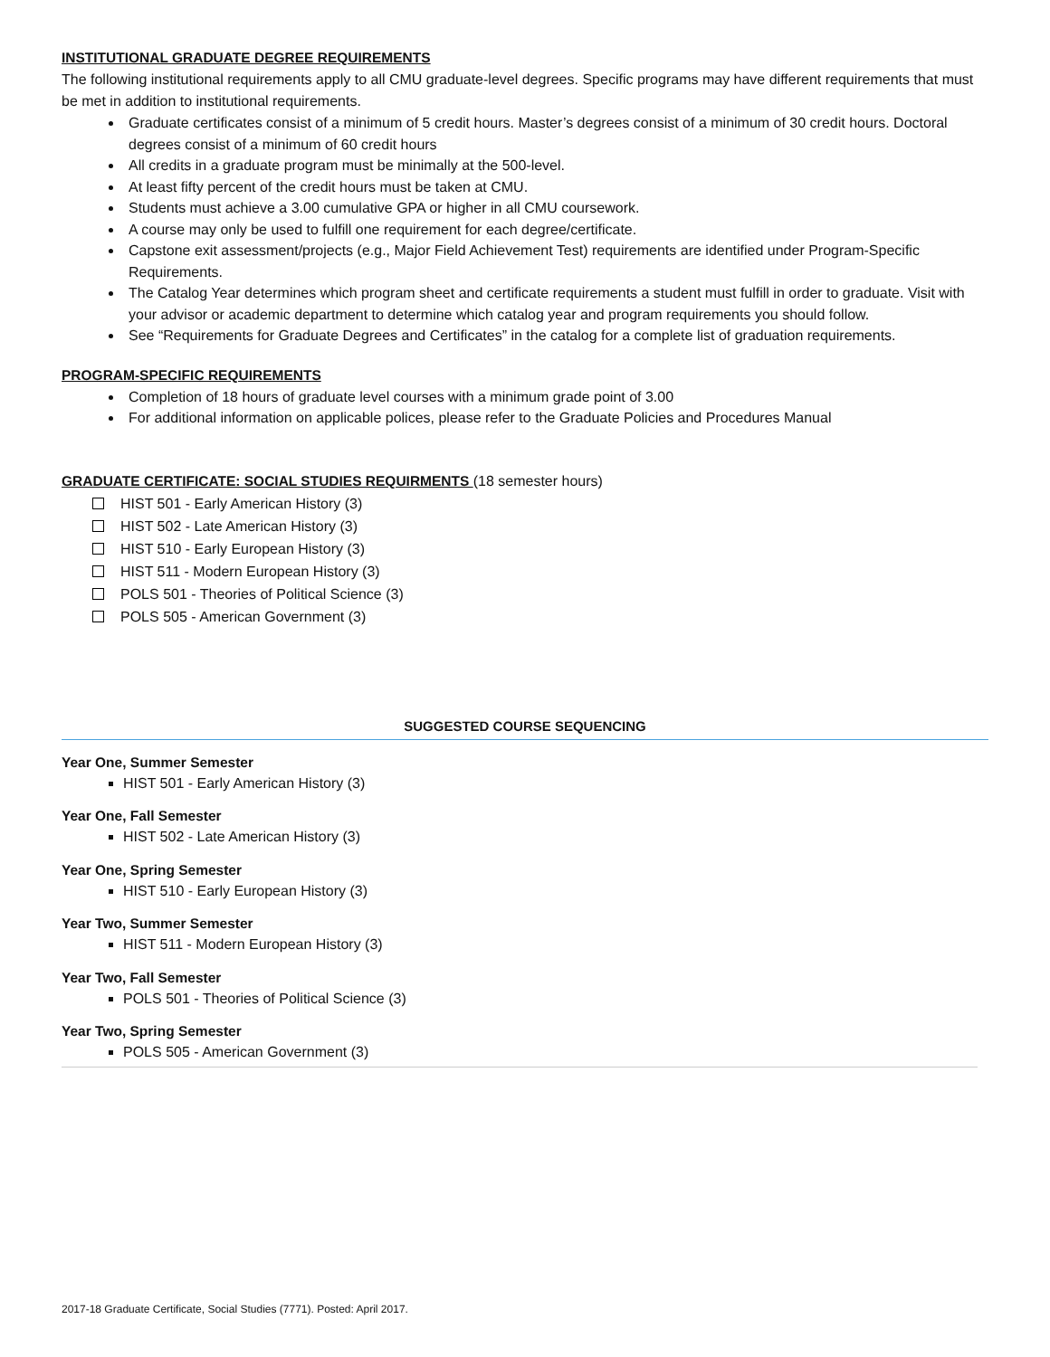INSTITUTIONAL GRADUATE DEGREE REQUIREMENTS
The following institutional requirements apply to all CMU graduate-level degrees. Specific programs may have different requirements that must be met in addition to institutional requirements.
Graduate certificates consist of a minimum of 5 credit hours. Master’s degrees consist of a minimum of 30 credit hours. Doctoral degrees consist of a minimum of 60 credit hours
All credits in a graduate program must be minimally at the 500-level.
At least fifty percent of the credit hours must be taken at CMU.
Students must achieve a 3.00 cumulative GPA or higher in all CMU coursework.
A course may only be used to fulfill one requirement for each degree/certificate.
Capstone exit assessment/projects (e.g., Major Field Achievement Test) requirements are identified under Program-Specific Requirements.
The Catalog Year determines which program sheet and certificate requirements a student must fulfill in order to graduate. Visit with your advisor or academic department to determine which catalog year and program requirements you should follow.
See “Requirements for Graduate Degrees and Certificates” in the catalog for a complete list of graduation requirements.
PROGRAM-SPECIFIC REQUIREMENTS
Completion of 18 hours of graduate level courses with a minimum grade point of 3.00
For additional information on applicable polices, please refer to the Graduate Policies and Procedures Manual
GRADUATE CERTIFICATE: SOCIAL STUDIES REQUIRMENTS (18 semester hours)
HIST 501 - Early American History (3)
HIST 502 - Late American History (3)
HIST 510 - Early European History (3)
HIST 511 - Modern European History (3)
POLS 501 - Theories of Political Science (3)
POLS 505 - American Government (3)
SUGGESTED COURSE SEQUENCING
Year One, Summer Semester
HIST 501 - Early American History (3)
Year One, Fall Semester
HIST 502 - Late American History (3)
Year One, Spring Semester
HIST 510 - Early European History (3)
Year Two, Summer Semester
HIST 511 - Modern European History (3)
Year Two, Fall Semester
POLS 501 - Theories of Political Science (3)
Year Two, Spring Semester
POLS 505 - American Government (3)
2017-18 Graduate Certificate, Social Studies (7771). Posted: April 2017.